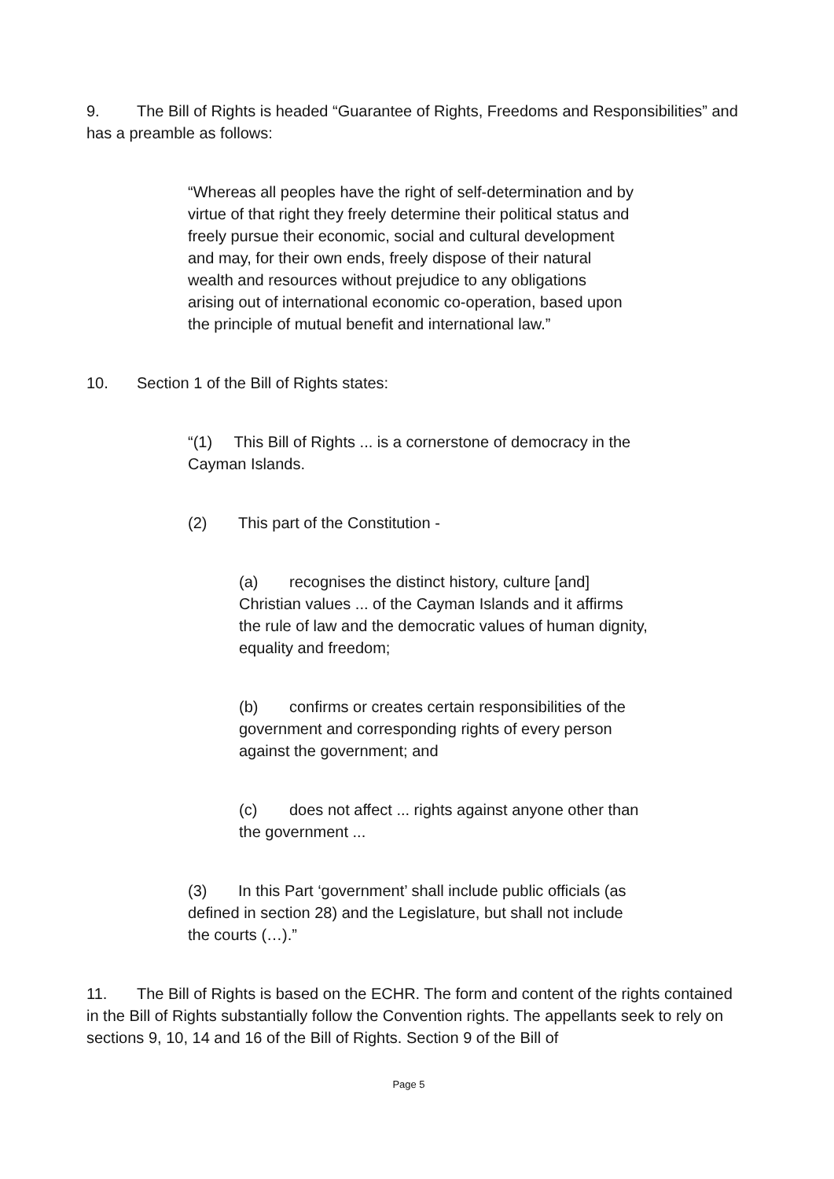9. The Bill of Rights is headed “Guarantee of Rights, Freedoms and Responsibilities” and has a preamble as follows:
“Whereas all peoples have the right of self-determination and by virtue of that right they freely determine their political status and freely pursue their economic, social and cultural development and may, for their own ends, freely dispose of their natural wealth and resources without prejudice to any obligations arising out of international economic co-operation, based upon the principle of mutual benefit and international law.”
10. Section 1 of the Bill of Rights states:
“(1) This Bill of Rights ... is a cornerstone of democracy in the Cayman Islands.
(2) This part of the Constitution -
(a) recognises the distinct history, culture [and] Christian values ... of the Cayman Islands and it affirms the rule of law and the democratic values of human dignity, equality and freedom;
(b) confirms or creates certain responsibilities of the government and corresponding rights of every person against the government; and
(c) does not affect ... rights against anyone other than the government ...
(3) In this Part ‘government’ shall include public officials (as defined in section 28) and the Legislature, but shall not include the courts (…).”
11. The Bill of Rights is based on the ECHR. The form and content of the rights contained in the Bill of Rights substantially follow the Convention rights. The appellants seek to rely on sections 9, 10, 14 and 16 of the Bill of Rights. Section 9 of the Bill of
Page 5